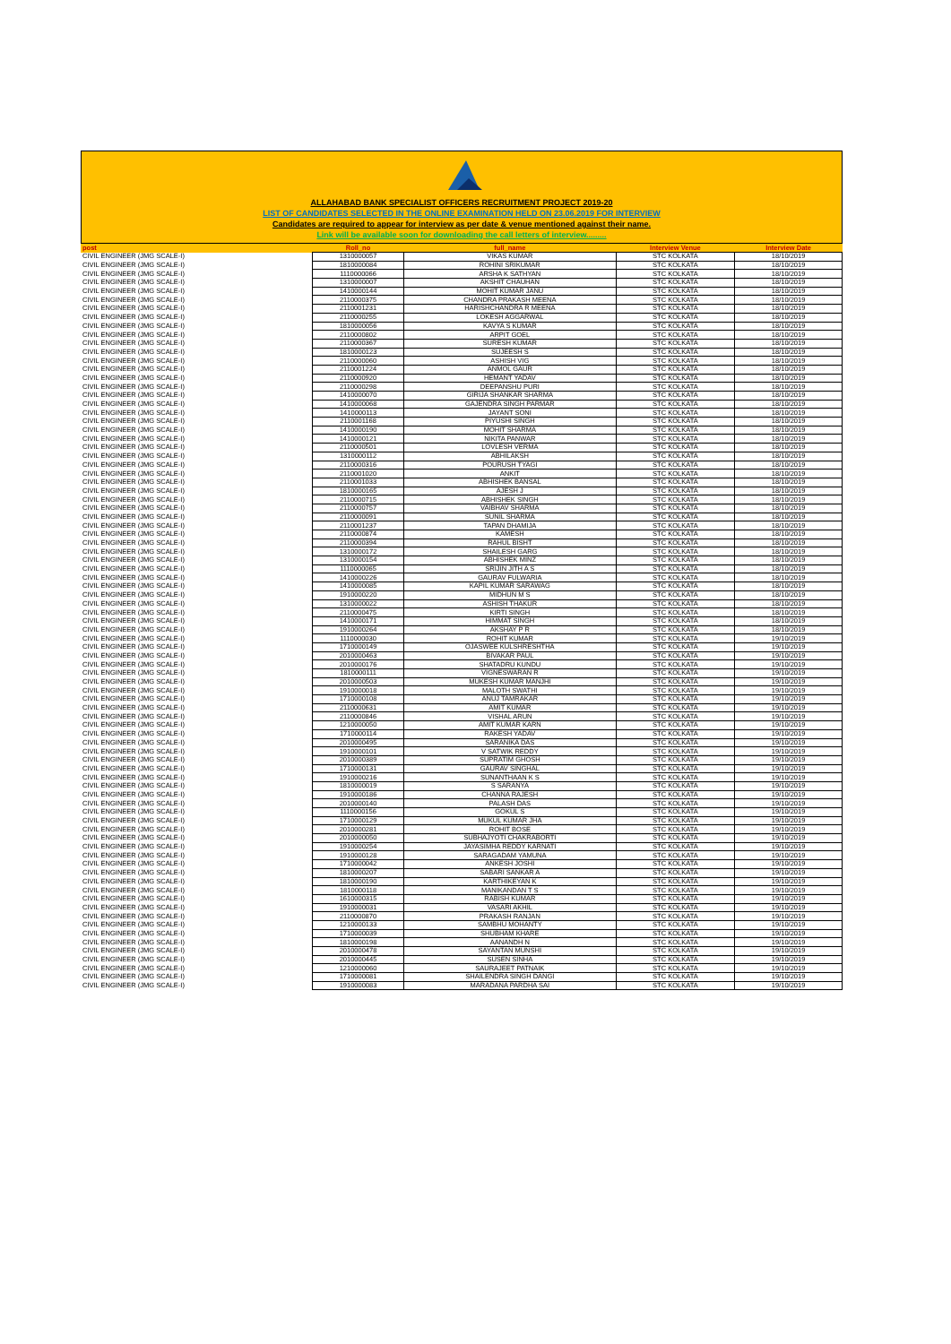ALLAHABAD BANK SPECIALIST OFFICERS RECRUITMENT PROJECT 2019-20
LIST OF CANDIDATES SELECTED IN THE ONLINE EXAMINATION HELD ON 23.06.2019 FOR INTERVIEW
Candidates are required to appear for interview as per date & venue mentioned against their name.
Link will be available soon for downloading the call letters of interview.........
| post | Roll_no | full_name | Interview Venue | Interview Date |
| --- | --- | --- | --- | --- |
| CIVIL ENGINEER (JMG SCALE-I) | 1310000057 | VIKAS KUMAR | STC KOLKATA | 18/10/2019 |
| CIVIL ENGINEER (JMG SCALE-I) | 1810000084 | ROHINI SRIKUMAR | STC KOLKATA | 18/10/2019 |
| CIVIL ENGINEER (JMG SCALE-I) | 1110000066 | ARSHA K SATHYAN | STC KOLKATA | 18/10/2019 |
| CIVIL ENGINEER (JMG SCALE-I) | 1310000007 | AKSHIT CHAUHAN | STC KOLKATA | 18/10/2019 |
| CIVIL ENGINEER (JMG SCALE-I) | 1410000144 | MOHIT KUMAR JANU | STC KOLKATA | 18/10/2019 |
| CIVIL ENGINEER (JMG SCALE-I) | 2110000375 | CHANDRA PRAKASH MEENA | STC KOLKATA | 18/10/2019 |
| CIVIL ENGINEER (JMG SCALE-I) | 2110001231 | HARISHCHANDRA R MEENA | STC KOLKATA | 18/10/2019 |
| CIVIL ENGINEER (JMG SCALE-I) | 2110000255 | LOKESH AGGARWAL | STC KOLKATA | 18/10/2019 |
| CIVIL ENGINEER (JMG SCALE-I) | 1810000056 | KAVYA S KUMAR | STC KOLKATA | 18/10/2019 |
| CIVIL ENGINEER (JMG SCALE-I) | 2110000802 | ARPIT GOEL | STC KOLKATA | 18/10/2019 |
| CIVIL ENGINEER (JMG SCALE-I) | 2110000367 | SURESH KUMAR | STC KOLKATA | 18/10/2019 |
| CIVIL ENGINEER (JMG SCALE-I) | 1810000123 | SUJEESH S | STC KOLKATA | 18/10/2019 |
| CIVIL ENGINEER (JMG SCALE-I) | 2110000060 | ASHISH VIG | STC KOLKATA | 18/10/2019 |
| CIVIL ENGINEER (JMG SCALE-I) | 2110001224 | ANMOL GAUR | STC KOLKATA | 18/10/2019 |
| CIVIL ENGINEER (JMG SCALE-I) | 2110000920 | HEMANT YADAV | STC KOLKATA | 18/10/2019 |
| CIVIL ENGINEER (JMG SCALE-I) | 2110000298 | DEEPANSHU PURI | STC KOLKATA | 18/10/2019 |
| CIVIL ENGINEER (JMG SCALE-I) | 1410000070 | GIRIJA SHANKAR SHARMA | STC KOLKATA | 18/10/2019 |
| CIVIL ENGINEER (JMG SCALE-I) | 1410000068 | GAJENDRA SINGH PARMAR | STC KOLKATA | 18/10/2019 |
| CIVIL ENGINEER (JMG SCALE-I) | 1410000113 | JAYANT SONI | STC KOLKATA | 18/10/2019 |
| CIVIL ENGINEER (JMG SCALE-I) | 2110001168 | PIYUSHI SINGH | STC KOLKATA | 18/10/2019 |
| CIVIL ENGINEER (JMG SCALE-I) | 1410000190 | MOHIT SHARMA | STC KOLKATA | 18/10/2019 |
| CIVIL ENGINEER (JMG SCALE-I) | 1410000121 | NIKITA PANWAR | STC KOLKATA | 18/10/2019 |
| CIVIL ENGINEER (JMG SCALE-I) | 2110000501 | LOVLESH VERMA | STC KOLKATA | 18/10/2019 |
| CIVIL ENGINEER (JMG SCALE-I) | 1310000112 | ABHILAKSH | STC KOLKATA | 18/10/2019 |
| CIVIL ENGINEER (JMG SCALE-I) | 2110000316 | POURUSH TYAGI | STC KOLKATA | 18/10/2019 |
| CIVIL ENGINEER (JMG SCALE-I) | 2110001020 | ANKIT | STC KOLKATA | 18/10/2019 |
| CIVIL ENGINEER (JMG SCALE-I) | 2110001033 | ABHISHEK BANSAL | STC KOLKATA | 18/10/2019 |
| CIVIL ENGINEER (JMG SCALE-I) | 1810000165 | AJESH J | STC KOLKATA | 18/10/2019 |
| CIVIL ENGINEER (JMG SCALE-I) | 2110000715 | ABHISHEK SINGH | STC KOLKATA | 18/10/2019 |
| CIVIL ENGINEER (JMG SCALE-I) | 2110000757 | VAIBHAV SHARMA | STC KOLKATA | 18/10/2019 |
| CIVIL ENGINEER (JMG SCALE-I) | 2110000091 | SUNIL SHARMA | STC KOLKATA | 18/10/2019 |
| CIVIL ENGINEER (JMG SCALE-I) | 2110001237 | TAPAN DHAMIJA | STC KOLKATA | 18/10/2019 |
| CIVIL ENGINEER (JMG SCALE-I) | 2110000874 | KAMESH | STC KOLKATA | 18/10/2019 |
| CIVIL ENGINEER (JMG SCALE-I) | 2110000394 | RAHUL BISHT | STC KOLKATA | 18/10/2019 |
| CIVIL ENGINEER (JMG SCALE-I) | 1310000172 | SHAILESH GARG | STC KOLKATA | 18/10/2019 |
| CIVIL ENGINEER (JMG SCALE-I) | 1310000154 | ABHISHEK MINZ | STC KOLKATA | 18/10/2019 |
| CIVIL ENGINEER (JMG SCALE-I) | 1110000065 | SRIJIN JITH A S | STC KOLKATA | 18/10/2019 |
| CIVIL ENGINEER (JMG SCALE-I) | 1410000226 | GAURAV FULWARIA | STC KOLKATA | 18/10/2019 |
| CIVIL ENGINEER (JMG SCALE-I) | 1410000085 | KAPIL KUMAR SARAWAG | STC KOLKATA | 18/10/2019 |
| CIVIL ENGINEER (JMG SCALE-I) | 1910000220 | MIDHUN M S | STC KOLKATA | 18/10/2019 |
| CIVIL ENGINEER (JMG SCALE-I) | 1310000022 | ASHISH THAKUR | STC KOLKATA | 18/10/2019 |
| CIVIL ENGINEER (JMG SCALE-I) | 2110000475 | KIRTI SINGH | STC KOLKATA | 18/10/2019 |
| CIVIL ENGINEER (JMG SCALE-I) | 1410000171 | HIMMAT SINGH | STC KOLKATA | 18/10/2019 |
| CIVIL ENGINEER (JMG SCALE-I) | 1910000264 | AKSHAY P R | STC KOLKATA | 18/10/2019 |
| CIVIL ENGINEER (JMG SCALE-I) | 1110000030 | ROHIT KUMAR | STC KOLKATA | 19/10/2019 |
| CIVIL ENGINEER (JMG SCALE-I) | 1710000149 | OJASWEE KULSHRESHTHA | STC KOLKATA | 19/10/2019 |
| CIVIL ENGINEER (JMG SCALE-I) | 2010000463 | BIVAKAR PAUL | STC KOLKATA | 19/10/2019 |
| CIVIL ENGINEER (JMG SCALE-I) | 2010000176 | SHATADRU KUNDU | STC KOLKATA | 19/10/2019 |
| CIVIL ENGINEER (JMG SCALE-I) | 1810000111 | VIGNESWARAN R | STC KOLKATA | 19/10/2019 |
| CIVIL ENGINEER (JMG SCALE-I) | 2010000503 | MUKESH KUMAR MANJHI | STC KOLKATA | 19/10/2019 |
| CIVIL ENGINEER (JMG SCALE-I) | 1910000018 | MALOTH SWATHI | STC KOLKATA | 19/10/2019 |
| CIVIL ENGINEER (JMG SCALE-I) | 1710000108 | ANUJ TAMRAKAR | STC KOLKATA | 19/10/2019 |
| CIVIL ENGINEER (JMG SCALE-I) | 2110000631 | AMIT KUMAR | STC KOLKATA | 19/10/2019 |
| CIVIL ENGINEER (JMG SCALE-I) | 2110000846 | VISHAL ARUN | STC KOLKATA | 19/10/2019 |
| CIVIL ENGINEER (JMG SCALE-I) | 1210000050 | AMIT KUMAR KARN | STC KOLKATA | 19/10/2019 |
| CIVIL ENGINEER (JMG SCALE-I) | 1710000114 | RAKESH YADAV | STC KOLKATA | 19/10/2019 |
| CIVIL ENGINEER (JMG SCALE-I) | 2010000495 | SARANIKA DAS | STC KOLKATA | 19/10/2019 |
| CIVIL ENGINEER (JMG SCALE-I) | 1910000101 | V SATWIK REDDY | STC KOLKATA | 19/10/2019 |
| CIVIL ENGINEER (JMG SCALE-I) | 2010000389 | SUPRATIM GHOSH | STC KOLKATA | 19/10/2019 |
| CIVIL ENGINEER (JMG SCALE-I) | 1710000131 | GAURAV SINGHAL | STC KOLKATA | 19/10/2019 |
| CIVIL ENGINEER (JMG SCALE-I) | 1910000216 | SUNANTHAAN K S | STC KOLKATA | 19/10/2019 |
| CIVIL ENGINEER (JMG SCALE-I) | 1810000019 | S SARANYA | STC KOLKATA | 19/10/2019 |
| CIVIL ENGINEER (JMG SCALE-I) | 1910000186 | CHANNA RAJESH | STC KOLKATA | 19/10/2019 |
| CIVIL ENGINEER (JMG SCALE-I) | 2010000140 | PALASH DAS | STC KOLKATA | 19/10/2019 |
| CIVIL ENGINEER (JMG SCALE-I) | 1110000156 | GOKUL S | STC KOLKATA | 19/10/2019 |
| CIVIL ENGINEER (JMG SCALE-I) | 1710000129 | MUKUL KUMAR JHA | STC KOLKATA | 19/10/2019 |
| CIVIL ENGINEER (JMG SCALE-I) | 2010000281 | ROHIT BOSE | STC KOLKATA | 19/10/2019 |
| CIVIL ENGINEER (JMG SCALE-I) | 2010000050 | SUBHAJYOTI CHAKRABORTI | STC KOLKATA | 19/10/2019 |
| CIVIL ENGINEER (JMG SCALE-I) | 1910000254 | JAYASIMHA REDDY KARNATI | STC KOLKATA | 19/10/2019 |
| CIVIL ENGINEER (JMG SCALE-I) | 1910000128 | SARAGADAM YAMUNA | STC KOLKATA | 19/10/2019 |
| CIVIL ENGINEER (JMG SCALE-I) | 1710000042 | ANKESH JOSHI | STC KOLKATA | 19/10/2019 |
| CIVIL ENGINEER (JMG SCALE-I) | 1810000207 | SABARI SANKAR A | STC KOLKATA | 19/10/2019 |
| CIVIL ENGINEER (JMG SCALE-I) | 1810000190 | KARTHIKEYAN K | STC KOLKATA | 19/10/2019 |
| CIVIL ENGINEER (JMG SCALE-I) | 1810000118 | MANIKANDAN T S | STC KOLKATA | 19/10/2019 |
| CIVIL ENGINEER (JMG SCALE-I) | 1610000315 | RABISH KUMAR | STC KOLKATA | 19/10/2019 |
| CIVIL ENGINEER (JMG SCALE-I) | 1910000031 | VASARI AKHIL | STC KOLKATA | 19/10/2019 |
| CIVIL ENGINEER (JMG SCALE-I) | 2110000870 | PRAKASH RANJAN | STC KOLKATA | 19/10/2019 |
| CIVIL ENGINEER (JMG SCALE-I) | 1210000133 | SAMBHU MOHANTY | STC KOLKATA | 19/10/2019 |
| CIVIL ENGINEER (JMG SCALE-I) | 1710000039 | SHUBHAM KHARE | STC KOLKATA | 19/10/2019 |
| CIVIL ENGINEER (JMG SCALE-I) | 1810000198 | AANANDH N | STC KOLKATA | 19/10/2019 |
| CIVIL ENGINEER (JMG SCALE-I) | 2010000478 | SAYANTAN MUNSHI | STC KOLKATA | 19/10/2019 |
| CIVIL ENGINEER (JMG SCALE-I) | 2010000445 | SUSEN SINHA | STC KOLKATA | 19/10/2019 |
| CIVIL ENGINEER (JMG SCALE-I) | 1210000060 | SAURAJEET PATNAIK | STC KOLKATA | 19/10/2019 |
| CIVIL ENGINEER (JMG SCALE-I) | 1710000081 | SHAILENDRA SINGH DANGI | STC KOLKATA | 19/10/2019 |
| CIVIL ENGINEER (JMG SCALE-I) | 1910000083 | MARADANA PARDHA SAI | STC KOLKATA | 19/10/2019 |